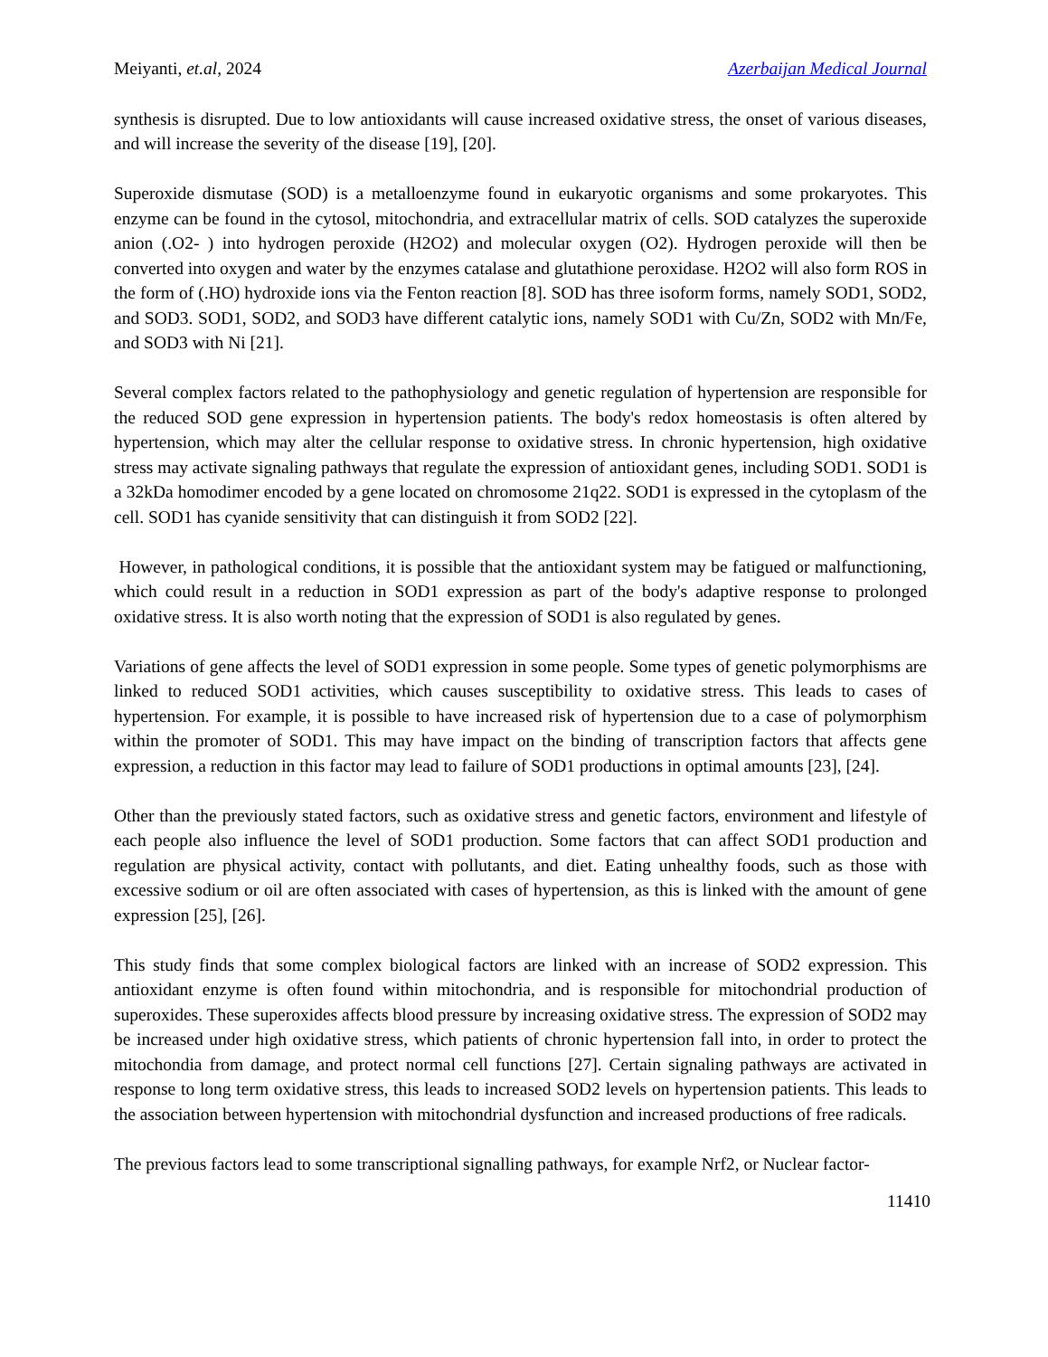Meiyanti, et.al, 2024 Azerbaijan Medical Journal
synthesis is disrupted. Due to low antioxidants will cause increased oxidative stress, the onset of various diseases, and will increase the severity of the disease [19], [20].
Superoxide dismutase (SOD) is a metalloenzyme found in eukaryotic organisms and some prokaryotes. This enzyme can be found in the cytosol, mitochondria, and extracellular matrix of cells. SOD catalyzes the superoxide anion (.O2- ) into hydrogen peroxide (H2O2) and molecular oxygen (O2). Hydrogen peroxide will then be converted into oxygen and water by the enzymes catalase and glutathione peroxidase. H2O2 will also form ROS in the form of (.HO) hydroxide ions via the Fenton reaction [8]. SOD has three isoform forms, namely SOD1, SOD2, and SOD3. SOD1, SOD2, and SOD3 have different catalytic ions, namely SOD1 with Cu/Zn, SOD2 with Mn/Fe, and SOD3 with Ni [21].
Several complex factors related to the pathophysiology and genetic regulation of hypertension are responsible for the reduced SOD gene expression in hypertension patients. The body's redox homeostasis is often altered by hypertension, which may alter the cellular response to oxidative stress. In chronic hypertension, high oxidative stress may activate signaling pathways that regulate the expression of antioxidant genes, including SOD1. SOD1 is a 32kDa homodimer encoded by a gene located on chromosome 21q22. SOD1 is expressed in the cytoplasm of the cell. SOD1 has cyanide sensitivity that can distinguish it from SOD2 [22].
However, in pathological conditions, it is possible that the antioxidant system may be fatigued or malfunctioning, which could result in a reduction in SOD1 expression as part of the body's adaptive response to prolonged oxidative stress. It is also worth noting that the expression of SOD1 is also regulated by genes.
Variations of gene affects the level of SOD1 expression in some people. Some types of genetic polymorphisms are linked to reduced SOD1 activities, which causes susceptibility to oxidative stress. This leads to cases of hypertension. For example, it is possible to have increased risk of hypertension due to a case of polymorphism within the promoter of SOD1. This may have impact on the binding of transcription factors that affects gene expression, a reduction in this factor may lead to failure of SOD1 productions in optimal amounts [23], [24].
Other than the previously stated factors, such as oxidative stress and genetic factors, environment and lifestyle of each people also influence the level of SOD1 production. Some factors that can affect SOD1 production and regulation are physical activity, contact with pollutants, and diet. Eating unhealthy foods, such as those with excessive sodium or oil are often associated with cases of hypertension, as this is linked with the amount of gene expression [25], [26].
This study finds that some complex biological factors are linked with an increase of SOD2 expression. This antioxidant enzyme is often found within mitochondria, and is responsible for mitochondrial production of superoxides. These superoxides affects blood pressure by increasing oxidative stress. The expression of SOD2 may be increased under high oxidative stress, which patients of chronic hypertension fall into, in order to protect the mitochondia from damage, and protect normal cell functions [27]. Certain signaling pathways are activated in response to long term oxidative stress, this leads to increased SOD2 levels on hypertension patients. This leads to the association between hypertension with mitochondrial dysfunction and increased productions of free radicals.
The previous factors lead to some transcriptional signalling pathways, for example Nrf2, or Nuclear factor-
11410